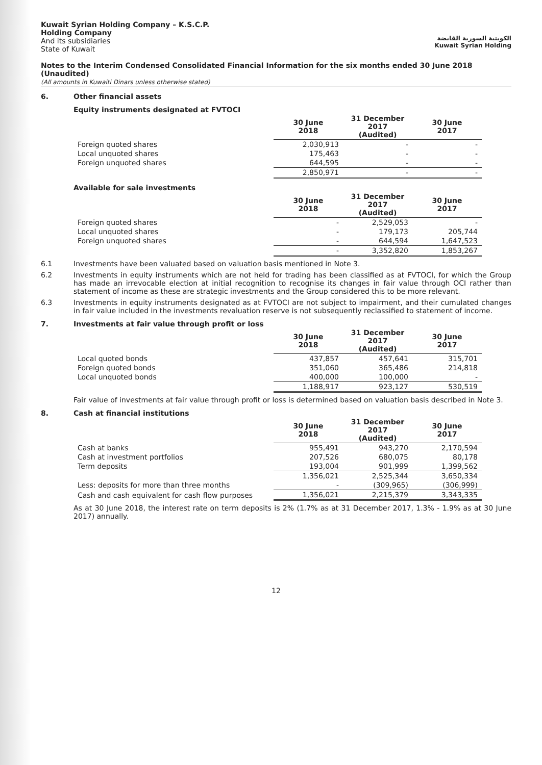Kuwait Syrian Holding Company – K.S.C.P.
Holding Company
And its subsidiaries
State of Kuwait
الكويتية السورية القابضة
Kuwait Syrian Holding
Notes to the Interim Condensed Consolidated Financial Information for the six months ended 30 June 2018 (Unaudited)
(All amounts in Kuwaiti Dinars unless otherwise stated)
6. Other financial assets
Equity instruments designated at FVTOCI
| | 30 June 2018 | 31 December 2017 (Audited) | 30 June 2017 |
| Foreign quoted shares | 2,030,913 | - | - |
| Local unquoted shares | 175,463 | - | - |
| Foreign unquoted shares | 644,595 | - | - |
| | 2,850,971 | - | - |
Available for sale investments
| | 30 June 2018 | 31 December 2017 (Audited) | 30 June 2017 |
| Foreign quoted shares | - | 2,529,053 | - |
| Local unquoted shares | - | 179,173 | 205,744 |
| Foreign unquoted shares | - | 644,594 | 1,647,523 |
| | - | 3,352,820 | 1,853,267 |
6.1 Investments have been valuated based on valuation basis mentioned in Note 3.
6.2 Investments in equity instruments which are not held for trading has been classified as at FVTOCI, for which the Group has made an irrevocable election at initial recognition to recognise its changes in fair value through OCI rather than statement of income as these are strategic investments and the Group considered this to be more relevant.
6.3 Investments in equity instruments designated as at FVTOCI are not subject to impairment, and their cumulated changes in fair value included in the investments revaluation reserve is not subsequently reclassified to statement of income.
7. Investments at fair value through profit or loss
| | 30 June 2018 | 31 December 2017 (Audited) | 30 June 2017 |
| Local quoted bonds | 437,857 | 457,641 | 315,701 |
| Foreign quoted bonds | 351,060 | 365,486 | 214,818 |
| Local unquoted bonds | 400,000 | 100,000 | - |
| | 1,188,917 | 923,127 | 530,519 |
Fair value of investments at fair value through profit or loss is determined based on valuation basis described in Note 3.
8. Cash at financial institutions
| | 30 June 2018 | 31 December 2017 (Audited) | 30 June 2017 |
| Cash at banks | 955,491 | 943,270 | 2,170,594 |
| Cash at investment portfolios | 207,526 | 680,075 | 80,178 |
| Term deposits | 193,004 | 901,999 | 1,399,562 |
| | 1,356,021 | 2,525,344 | 3,650,334 |
| Less: deposits for more than three months | - | (309,965) | (306,999) |
| Cash and cash equivalent for cash flow purposes | 1,356,021 | 2,215,379 | 3,343,335 |
As at 30 June 2018, the interest rate on term deposits is 2% (1.7% as at 31 December 2017, 1.3% - 1.9% as at 30 June 2017) annually.
12